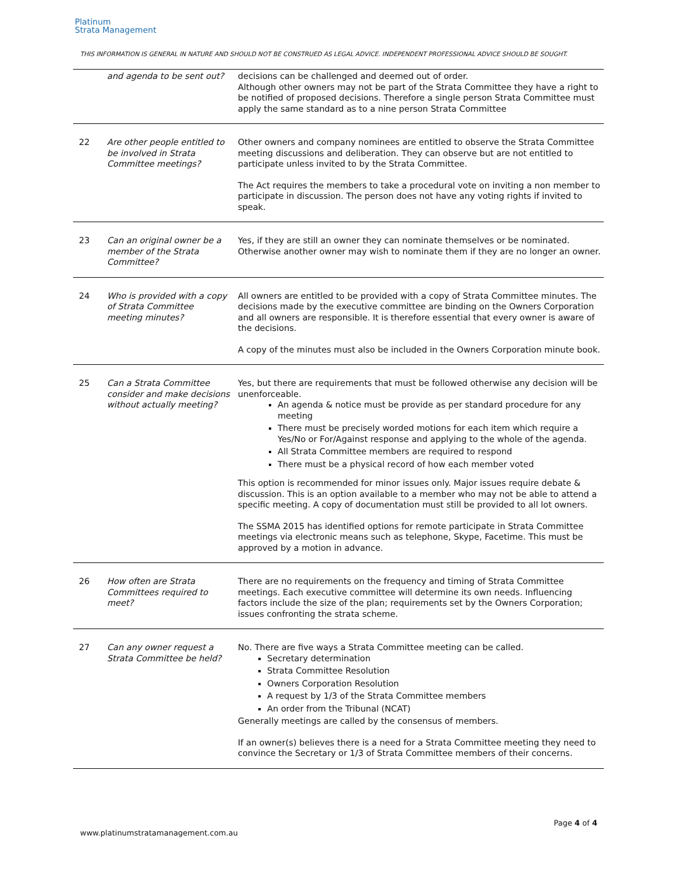Platinum
Strata Management
THIS INFORMATION IS GENERAL IN NATURE AND SHOULD NOT BE CONSTRUED AS LEGAL ADVICE. INDEPENDENT PROFESSIONAL ADVICE SHOULD BE SOUGHT.
| | and agenda to be sent out? | decisions can be challenged and deemed out of order. Although other owners may not be part of the Strata Committee they have a right to be notified of proposed decisions. Therefore a single person Strata Committee must apply the same standard as to a nine person Strata Committee |
| 22 | Are other people entitled to be involved in Strata Committee meetings? | Other owners and company nominees are entitled to observe the Strata Committee meeting discussions and deliberation. They can observe but are not entitled to participate unless invited to by the Strata Committee. The Act requires the members to take a procedural vote on inviting a non member to participate in discussion. The person does not have any voting rights if invited to speak. |
| 23 | Can an original owner be a member of the Strata Committee? | Yes, if they are still an owner they can nominate themselves or be nominated. Otherwise another owner may wish to nominate them if they are no longer an owner. |
| 24 | Who is provided with a copy of Strata Committee meeting minutes? | All owners are entitled to be provided with a copy of Strata Committee minutes. The decisions made by the executive committee are binding on the Owners Corporation and all owners are responsible. It is therefore essential that every owner is aware of the decisions. A copy of the minutes must also be included in the Owners Corporation minute book. |
| 25 | Can a Strata Committee consider and make decisions without actually meeting? | Yes, but there are requirements that must be followed otherwise any decision will be unenforceable. An agenda & notice must be provide as per standard procedure for any meeting There must be precisely worded motions for each item which require a Yes/No or For/Against response and applying to the whole of the agenda. All Strata Committee members are required to respond There must be a physical record of how each member voted This option is recommended for minor issues only. Major issues require debate & discussion. This is an option available to a member who may not be able to attend a specific meeting. A copy of documentation must still be provided to all lot owners. The SSMA 2015 has identified options for remote participate in Strata Committee meetings via electronic means such as telephone, Skype, Facetime. This must be approved by a motion in advance. |
| 26 | How often are Strata Committees required to meet? | There are no requirements on the frequency and timing of Strata Committee meetings. Each executive committee will determine its own needs. Influencing factors include the size of the plan; requirements set by the Owners Corporation; issues confronting the strata scheme. |
| 27 | Can any owner request a Strata Committee be held? | No. There are five ways a Strata Committee meeting can be called. Secretary determination Strata Committee Resolution Owners Corporation Resolution A request by 1/3 of the Strata Committee members An order from the Tribunal (NCAT) Generally meetings are called by the consensus of members. If an owner(s) believes there is a need for a Strata Committee meeting they need to convince the Secretary or 1/3 of Strata Committee members of their concerns. |
Page 4 of 4
www.platinumstratamanagement.com.au